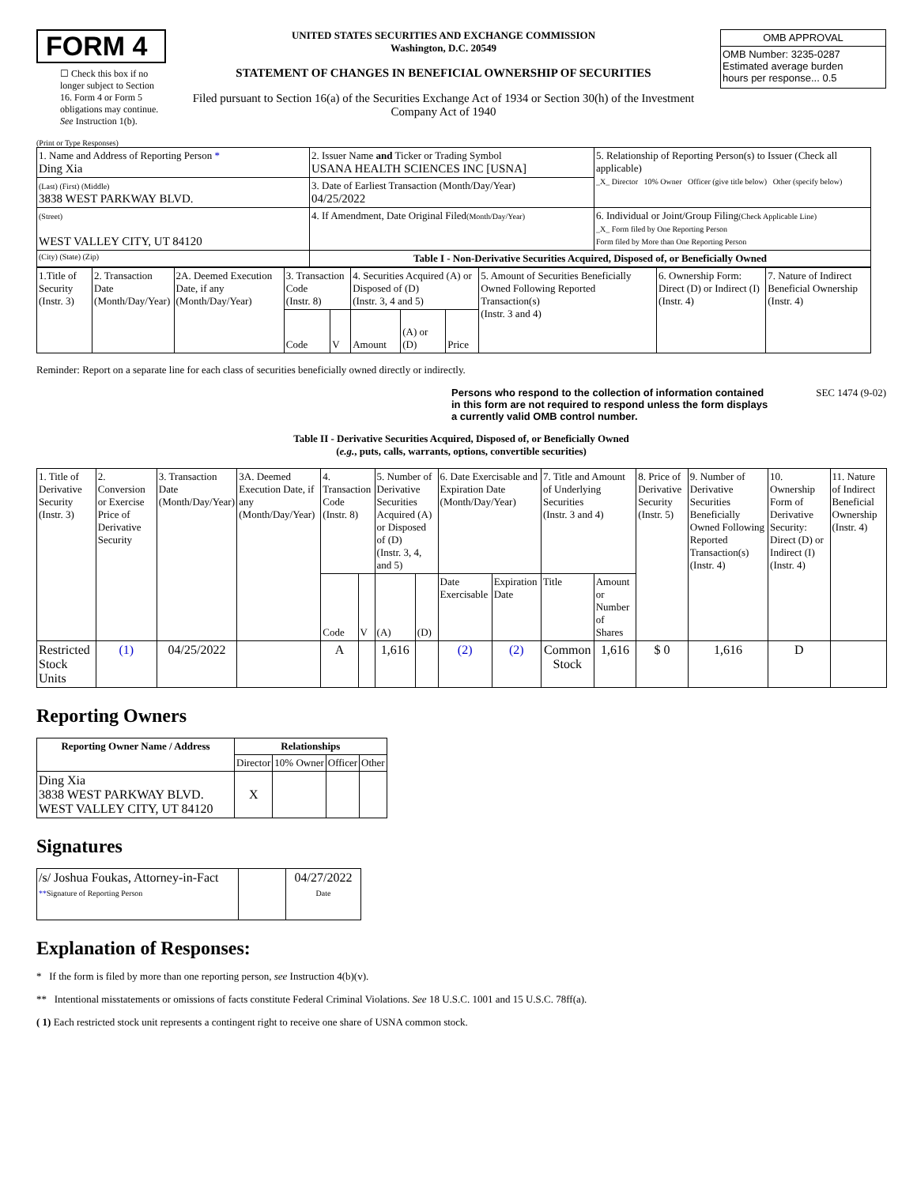FORM 4
☐ Check this box if no longer subject to Section 16. Form 4 or Form 5 obligations may continue. See Instruction 1(b).
UNITED STATES SECURITIES AND EXCHANGE COMMISSION
Washington, D.C. 20549
STATEMENT OF CHANGES IN BENEFICIAL OWNERSHIP OF SECURITIES
Filed pursuant to Section 16(a) of the Securities Exchange Act of 1934 or Section 30(h) of the Investment Company Act of 1940
| OMB APPROVAL |
| OMB Number: 3235-0287 Estimated average burden hours per response... 0.5 |
(Print or Type Responses)
| 1. Name and Address of Reporting Person * Ding Xia | 2. Issuer Name and Ticker or Trading Symbol USANA HEALTH SCIENCES INC [USNA] | 5. Relationship of Reporting Person(s) to Issuer (Check all applicable) _X_ Director 10% Owner Officer (give title below) Other (specify below) |
| (Last) (First) (Middle) 3838 WEST PARKWAY BLVD. | 3. Date of Earliest Transaction (Month/Day/Year) 04/25/2022 | |
| (Street) WEST VALLEY CITY, UT 84120 | 4. If Amendment, Date Original Filed (Month/Day/Year) | 6. Individual or Joint/Group Filing (Check Applicable Line) _X_ Form filed by One Reporting Person Form filed by More than One Reporting Person |
| (City) (State) (Zip) | Table I - Non-Derivative Securities Acquired, Disposed of, or Beneficially Owned | |
| 1.Title of Security (Instr. 3) | 2. Transaction Date (Month/Day/Year) | 2A. Deemed Execution Date, if any (Month/Day/Year) | 3. Transaction Code (Instr. 8) | | 4. Securities Acquired (A) or Disposed of (D) (Instr. 3, 4 and 5) | | | 5. Amount of Securities Beneficially Owned Following Reported Transaction(s) (Instr. 3 and 4) | 6. Ownership Form: Direct (D) or Indirect (I) (Instr. 4) | 7. Nature of Indirect Beneficial Ownership (Instr. 4) |
| | | | Code | V | Amount | (A) or (D) | Price | | | |
Reminder: Report on a separate line for each class of securities beneficially owned directly or indirectly.
Persons who respond to the collection of information contained in this form are not required to respond unless the form displays a currently valid OMB control number.
SEC 1474 (9-02)
Table II - Derivative Securities Acquired, Disposed of, or Beneficially Owned
(e.g., puts, calls, warrants, options, convertible securities)
| 1. Title of Derivative Security (Instr. 3) | 2. Conversion or Exercise Price of Derivative Security | 3. Transaction Date (Month/Day/Year) | 3A. Deemed Execution Date, if any (Month/Day/Year) | 4. Transaction Code (Instr. 8) | | 5. Number of Derivative Securities Acquired (A) or Disposed of (D) (Instr. 3, 4, and 5) | | 6. Date Exercisable and Expiration Date (Month/Day/Year) | | 7. Title and Amount of Underlying Securities (Instr. 3 and 4) | | 8. Price of Derivative Security (Instr. 5) | 9. Number of Derivative Securities Beneficially Owned Following Reported Transaction(s) (Instr. 4) | 10. Ownership Form of Derivative Security: Direct (D) or Indirect (I) (Instr. 4) | 11. Nature of Indirect Beneficial Ownership (Instr. 4) |
| | | | | Code | V | (A) | (D) | Date Exercisable | Expiration Date | Title | Amount or Number of Shares | | | | |
| Restricted Stock Units | (1) | 04/25/2022 | | A | | 1,616 | | (2) | (2) | Common Stock | 1,616 | $ 0 | 1,616 | D | |
Reporting Owners
| Reporting Owner Name / Address | Relationships | | | |
| --- | --- | --- | --- | --- |
| | Director | 10% Owner | Officer | Other |
| Ding Xia 3838 WEST PARKWAY BLVD. WEST VALLEY CITY, UT 84120 | X | | | |
Signatures
| /s/ Joshua Foukas, Attorney-in-Fact ** Signature of Reporting Person | | 04/27/2022 Date |
Explanation of Responses:
* If the form is filed by more than one reporting person, see Instruction 4(b)(v).
** Intentional misstatements or omissions of facts constitute Federal Criminal Violations. See 18 U.S.C. 1001 and 15 U.S.C. 78ff(a).
( 1) Each restricted stock unit represents a contingent right to receive one share of USNA common stock.